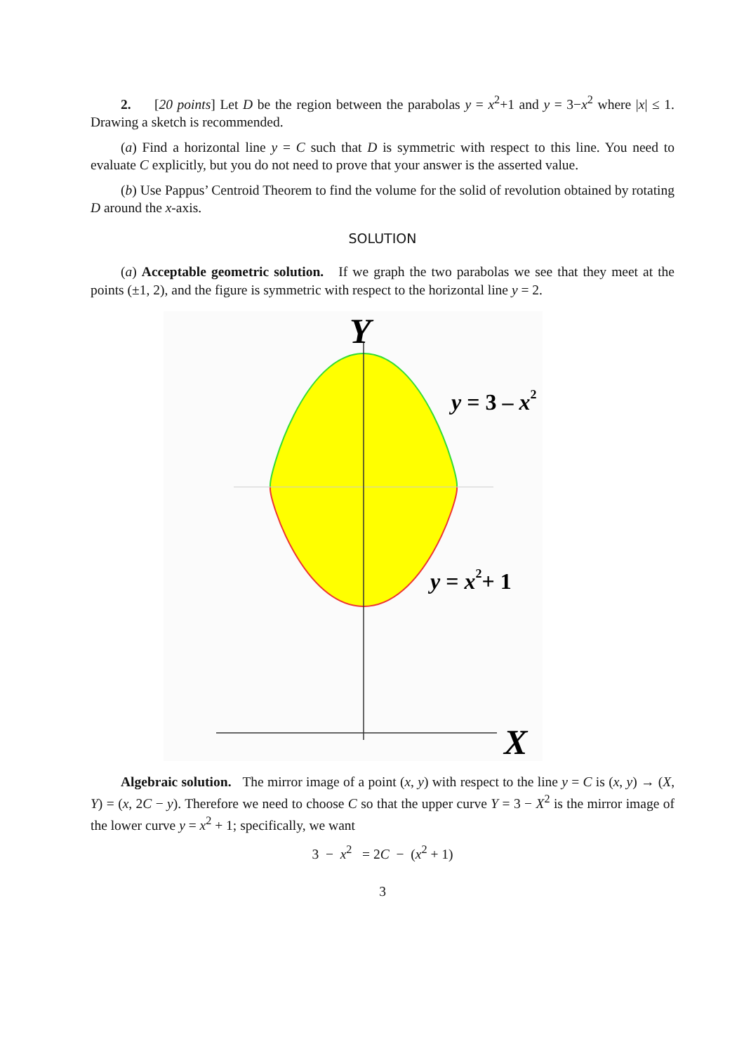2. [20 points] Let D be the region between the parabolas y = x<sup>2</sup>+1 and y = 3−x<sup>2</sup> where |x| ≤ 1. Drawing a sketch is recommended.
(a) Find a horizontal line y = C such that D is symmetric with respect to this line. You need to evaluate C explicitly, but you do not need to prove that your answer is the asserted value.
(b) Use Pappus’ Centroid Theorem to find the volume for the solid of revolution obtained by rotating D around the x-axis.
SOLUTION
(a) Acceptable geometric solution. If we graph the two parabolas we see that they meet at the points (±1, 2), and the figure is symmetric with respect to the horizontal line y = 2.
Y
X
y = 3 – x2
y = x2+ 1
Algebraic solution. The mirror image of a point (x, y) with respect to the line y = C is (x, y) → (X, Y) = (x, 2C − y). Therefore we need to choose C so that the upper curve Y = 3 − X<sup>2</sup> is the mirror image of the lower curve y = x<sup>2</sup> + 1; specifically, we want
3 − x<sup>2</sup> = 2C − (x<sup>2</sup> + 1)
3